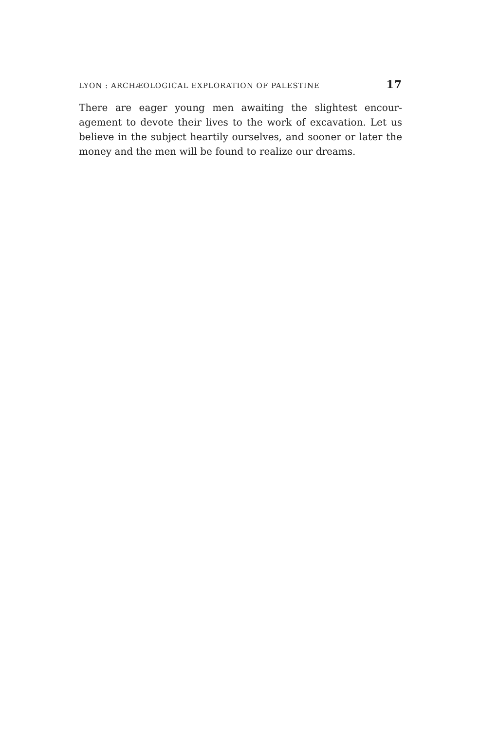LYON : ARCHÆOLOGICAL EXPLORATION OF PALESTINE 17
There are eager young men awaiting the slightest encour-agement to devote their lives to the work of excavation. Let us believe in the subject heartily ourselves, and sooner or later the money and the men will be found to realize our dreams.